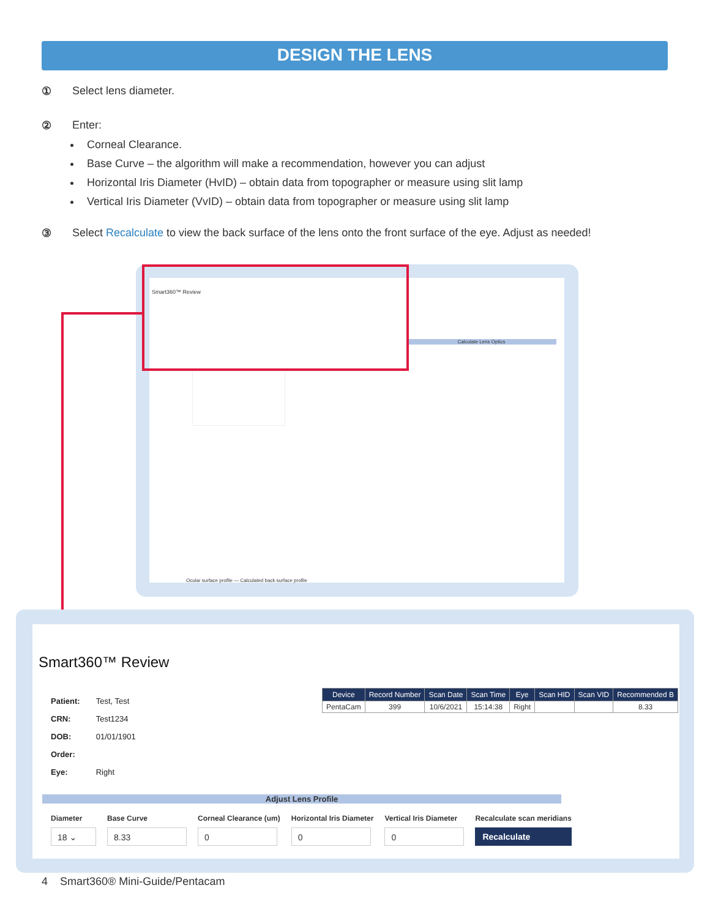DESIGN THE LENS
① Select lens diameter.
② Enter:
Corneal Clearance.
Base Curve – the algorithm will make a recommendation, however you can adjust
Horizontal Iris Diameter (HvID) – obtain data from topographer or measure using slit lamp
Vertical Iris Diameter (VvID) – obtain data from topographer or measure using slit lamp
③ Select Recalculate to view the back surface of the lens onto the front surface of the eye. Adjust as needed!
Smart360™ Review
Calculate Lens Optics
Ocular surface profile — Calculated back surface profile
Smart360™ Review
| Patient: | Test, Test |
| CRN: | Test1234 |
| DOB: | 01/01/1901 |
| Order: | |
| Eye: | Right |
| Device | Record Number | Scan Date | Scan Time | Eye | Scan HID | Scan VID | Recommended B |
| --- | --- | --- | --- | --- | --- | --- | --- |
| PentaCam | 399 | 10/6/2021 | 15:14:38 | Right | | | 8.33 |
Adjust Lens Profile
Diameter
18 ⌄
Base Curve
8.33
Corneal Clearance (um)
0
Horizontal Iris Diameter
0
Vertical Iris Diameter
0
Recalculate scan meridians
Recalculate
4 Smart360® Mini-Guide/Pentacam